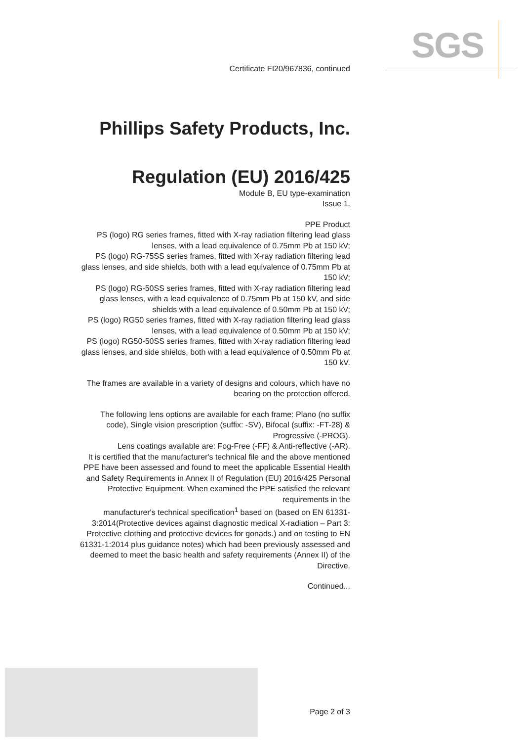SGS
Certificate FI20/967836, continued
Phillips Safety Products, Inc.
Regulation (EU) 2016/425
Module B, EU type-examination
Issue 1.
PPE Product
PS (logo) RG series frames, fitted with X-ray radiation filtering lead glass lenses, with a lead equivalence of 0.75mm Pb at 150 kV;
PS (logo) RG-75SS series frames, fitted with X-ray radiation filtering lead glass lenses, and side shields, both with a lead equivalence of 0.75mm Pb at 150 kV;
PS (logo) RG-50SS series frames, fitted with X-ray radiation filtering lead glass lenses, with a lead equivalence of 0.75mm Pb at 150 kV, and side shields with a lead equivalence of 0.50mm Pb at 150 kV;
PS (logo) RG50 series frames, fitted with X-ray radiation filtering lead glass lenses, with a lead equivalence of 0.50mm Pb at 150 kV;
PS (logo) RG50-50SS series frames, fitted with X-ray radiation filtering lead glass lenses, and side shields, both with a lead equivalence of 0.50mm Pb at 150 kV.
The frames are available in a variety of designs and colours, which have no bearing on the protection offered.
The following lens options are available for each frame: Plano (no suffix code), Single vision prescription (suffix: -SV), Bifocal (suffix: -FT-28) & Progressive (-PROG).
Lens coatings available are: Fog-Free (-FF) & Anti-reflective (-AR).
It is certified that the manufacturer's technical file and the above mentioned PPE have been assessed and found to meet the applicable Essential Health and Safety Requirements in Annex II of Regulation (EU) 2016/425 Personal Protective Equipment. When examined the PPE satisfied the relevant requirements in the
manufacturer's technical specification<sup>1</sup> based on (based on EN 61331-3:2014(Protective devices against diagnostic medical X-radiation – Part 3: Protective clothing and protective devices for gonads.) and on testing to EN 61331-1:2014 plus guidance notes) which had been previously assessed and deemed to meet the basic health and safety requirements (Annex II) of the Directive.
Continued...
Page 2 of 3